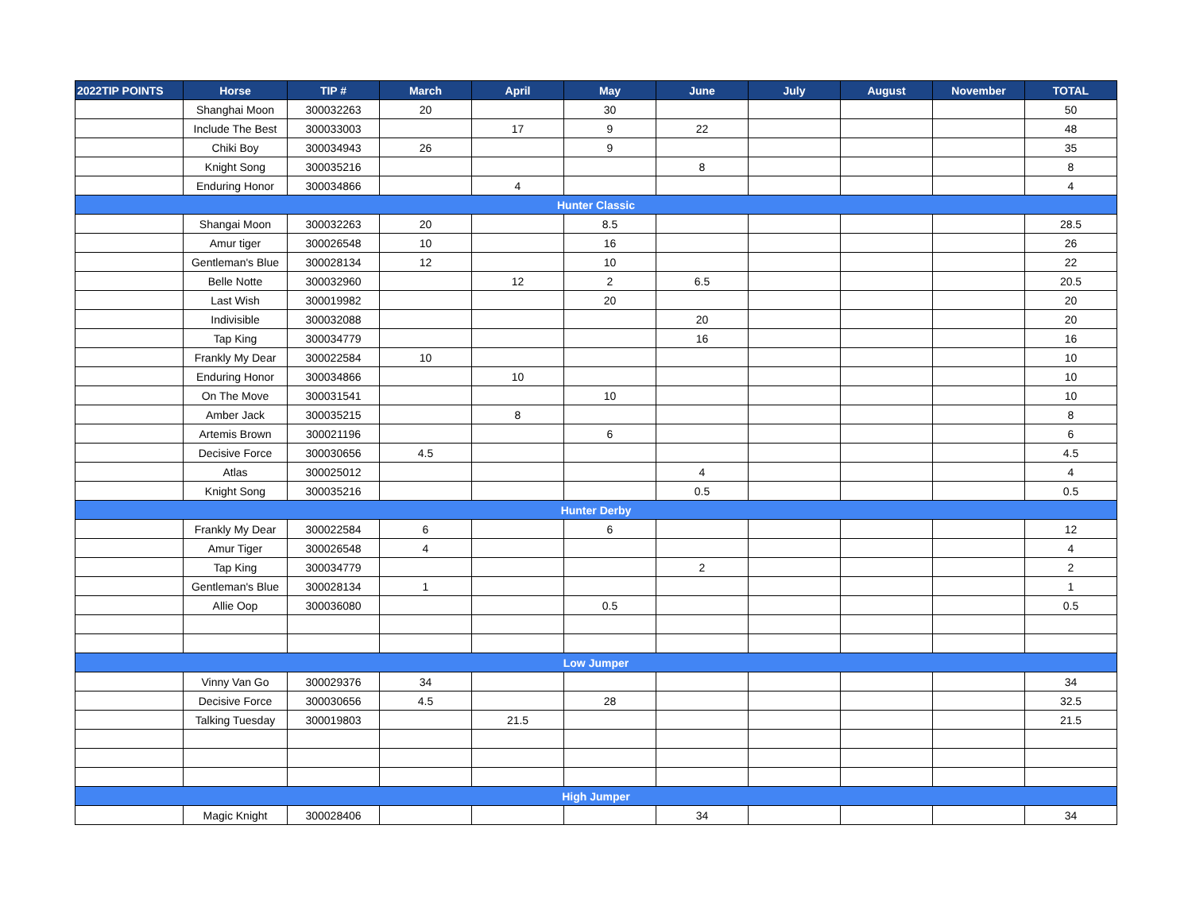| 2022TIP POINTS | Horse | TIP # | March | April | May | June | July | August | November | TOTAL |
| --- | --- | --- | --- | --- | --- | --- | --- | --- | --- | --- |
| | Shanghai Moon | 300032263 | 20 | | 30 | | | | | 50 |
| | Include The Best | 300033003 | | 17 | 9 | 22 | | | | 48 |
| | Chiki Boy | 300034943 | 26 | | 9 | | | | | 35 |
| | Knight Song | 300035216 | | | | 8 | | | | 8 |
| | Enduring Honor | 300034866 | | 4 | | | | | | 4 |
| Hunter Classic | | | | | | | | | | |
| | Shangai Moon | 300032263 | 20 | | 8.5 | | | | | 28.5 |
| | Amur tiger | 300026548 | 10 | | 16 | | | | | 26 |
| | Gentleman's Blue | 300028134 | 12 | | 10 | | | | | 22 |
| | Belle Notte | 300032960 | | 12 | 2 | 6.5 | | | | 20.5 |
| | Last Wish | 300019982 | | | 20 | | | | | 20 |
| | Indivisible | 300032088 | | | | 20 | | | | 20 |
| | Tap King | 300034779 | | | | 16 | | | | 16 |
| | Frankly My Dear | 300022584 | 10 | | | | | | | 10 |
| | Enduring Honor | 300034866 | | 10 | | | | | | 10 |
| | On The Move | 300031541 | | | 10 | | | | | 10 |
| | Amber Jack | 300035215 | | 8 | | | | | | 8 |
| | Artemis Brown | 300021196 | | | 6 | | | | | 6 |
| | Decisive Force | 300030656 | 4.5 | | | | | | | 4.5 |
| | Atlas | 300025012 | | | | 4 | | | | 4 |
| | Knight Song | 300035216 | | | | 0.5 | | | | 0.5 |
| Hunter Derby | | | | | | | | | | |
| | Frankly My Dear | 300022584 | 6 | | 6 | | | | | 12 |
| | Amur Tiger | 300026548 | 4 | | | | | | | 4 |
| | Tap King | 300034779 | | | | 2 | | | | 2 |
| | Gentleman's Blue | 300028134 | 1 | | | | | | | 1 |
| | Allie Oop | 300036080 | | | 0.5 | | | | | 0.5 |
| Low Jumper | | | | | | | | | | |
| | Vinny Van Go | 300029376 | 34 | | | | | | | 34 |
| | Decisive Force | 300030656 | 4.5 | | 28 | | | | | 32.5 |
| | Talking Tuesday | 300019803 | | 21.5 | | | | | | 21.5 |
| High Jumper | | | | | | | | | | |
| | Magic Knight | 300028406 | | | | 34 | | | | 34 |